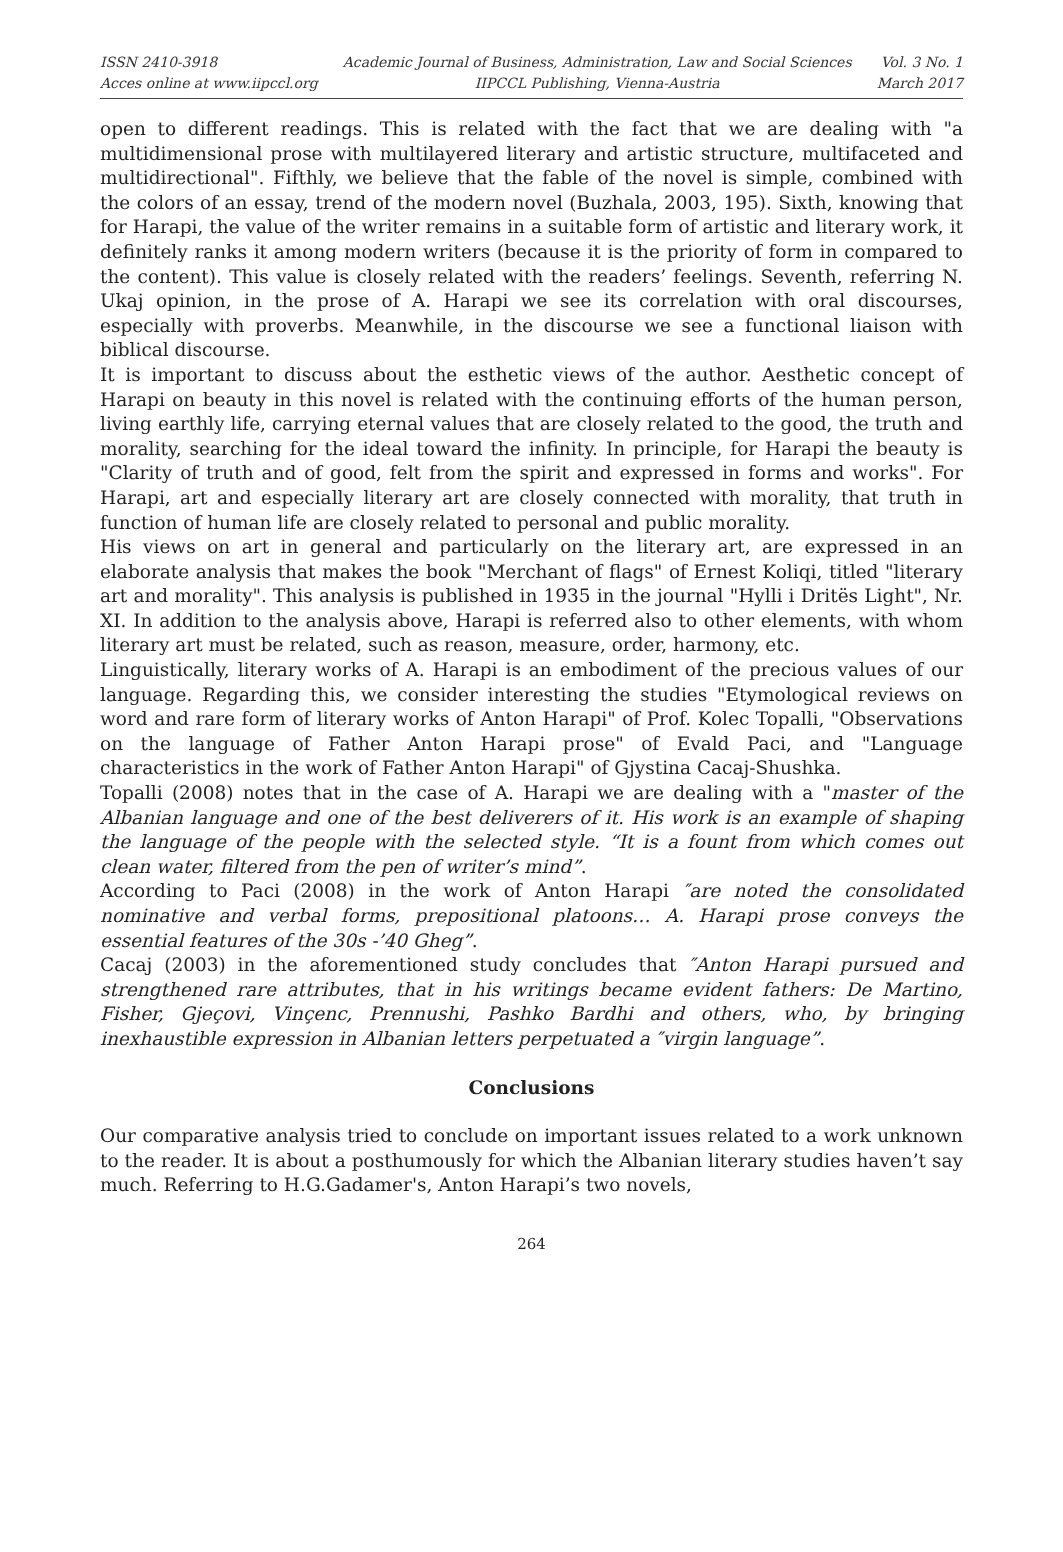ISSN 2410-3918
Acces online at www.iipccl.org
Academic Journal of Business, Administration, Law and Social Sciences
IIPCCL Publishing, Vienna-Austria
Vol. 3 No. 1
March 2017
open to different readings. This is related with the fact that we are dealing with "a multidimensional prose with multilayered literary and artistic structure, multifaceted and multidirectional". Fifthly, we believe that the fable of the novel is simple, combined with the colors of an essay, trend of the modern novel (Buzhala, 2003, 195). Sixth, knowing that for Harapi, the value of the writer remains in a suitable form of artistic and literary work, it definitely ranks it among modern writers (because it is the priority of form in compared to the content). This value is closely related with the readers’ feelings. Seventh, referring N. Ukaj opinion, in the prose of A. Harapi we see its correlation with oral discourses, especially with proverbs. Meanwhile, in the discourse we see a functional liaison with biblical discourse.
It is important to discuss about the esthetic views of the author. Aesthetic concept of Harapi on beauty in this novel is related with the continuing efforts of the human person, living earthly life, carrying eternal values that are closely related to the good, the truth and morality, searching for the ideal toward the infinity. In principle, for Harapi the beauty is "Clarity of truth and of good, felt from the spirit and expressed in forms and works". For Harapi, art and especially literary art are closely connected with morality, that truth in function of human life are closely related to personal and public morality.
His views on art in general and particularly on the literary art, are expressed in an elaborate analysis that makes the book "Merchant of flags" of Ernest Koliqi, titled "literary art and morality". This analysis is published in 1935 in the journal "Hylli i Dritës Light", Nr. XI. In addition to the analysis above, Harapi is referred also to other elements, with whom literary art must be related, such as reason, measure, order, harmony, etc.
Linguistically, literary works of A. Harapi is an embodiment of the precious values of our language. Regarding this, we consider interesting the studies "Etymological reviews on word and rare form of literary works of Anton Harapi" of Prof. Kolec Topalli, "Observations on the language of Father Anton Harapi prose" of Evald Paci, and "Language characteristics in the work of Father Anton Harapi" of Gjystina Cacaj-Shushka.
Topalli (2008) notes that in the case of A. Harapi we are dealing with a "master of the Albanian language and one of the best deliverers of it. His work is an example of shaping the language of the people with the selected style. “It is a fount from which comes out clean water, filtered from the pen of writer’s mind”.
According to Paci (2008) in the work of Anton Harapi ″are noted the consolidated nominative and verbal forms, prepositional platoons… A. Harapi prose conveys the essential features of the 30s -’40 Gheg”.
Cacaj (2003) in the aforementioned study concludes that ″Anton Harapi pursued and strengthened rare attributes, that in his writings became evident fathers: De Martino, Fisher, Gjeçovi, Vinçenc, Prennushi, Pashko Bardhi and others, who, by bringing inexhaustible expression in Albanian letters perpetuated a ″virgin language”.
Conclusions
Our comparative analysis tried to conclude on important issues related to a work unknown to the reader. It is about a posthumously for which the Albanian literary studies haven’t say much. Referring to H.G.Gadamer's, Anton Harapi’s two novels,
264